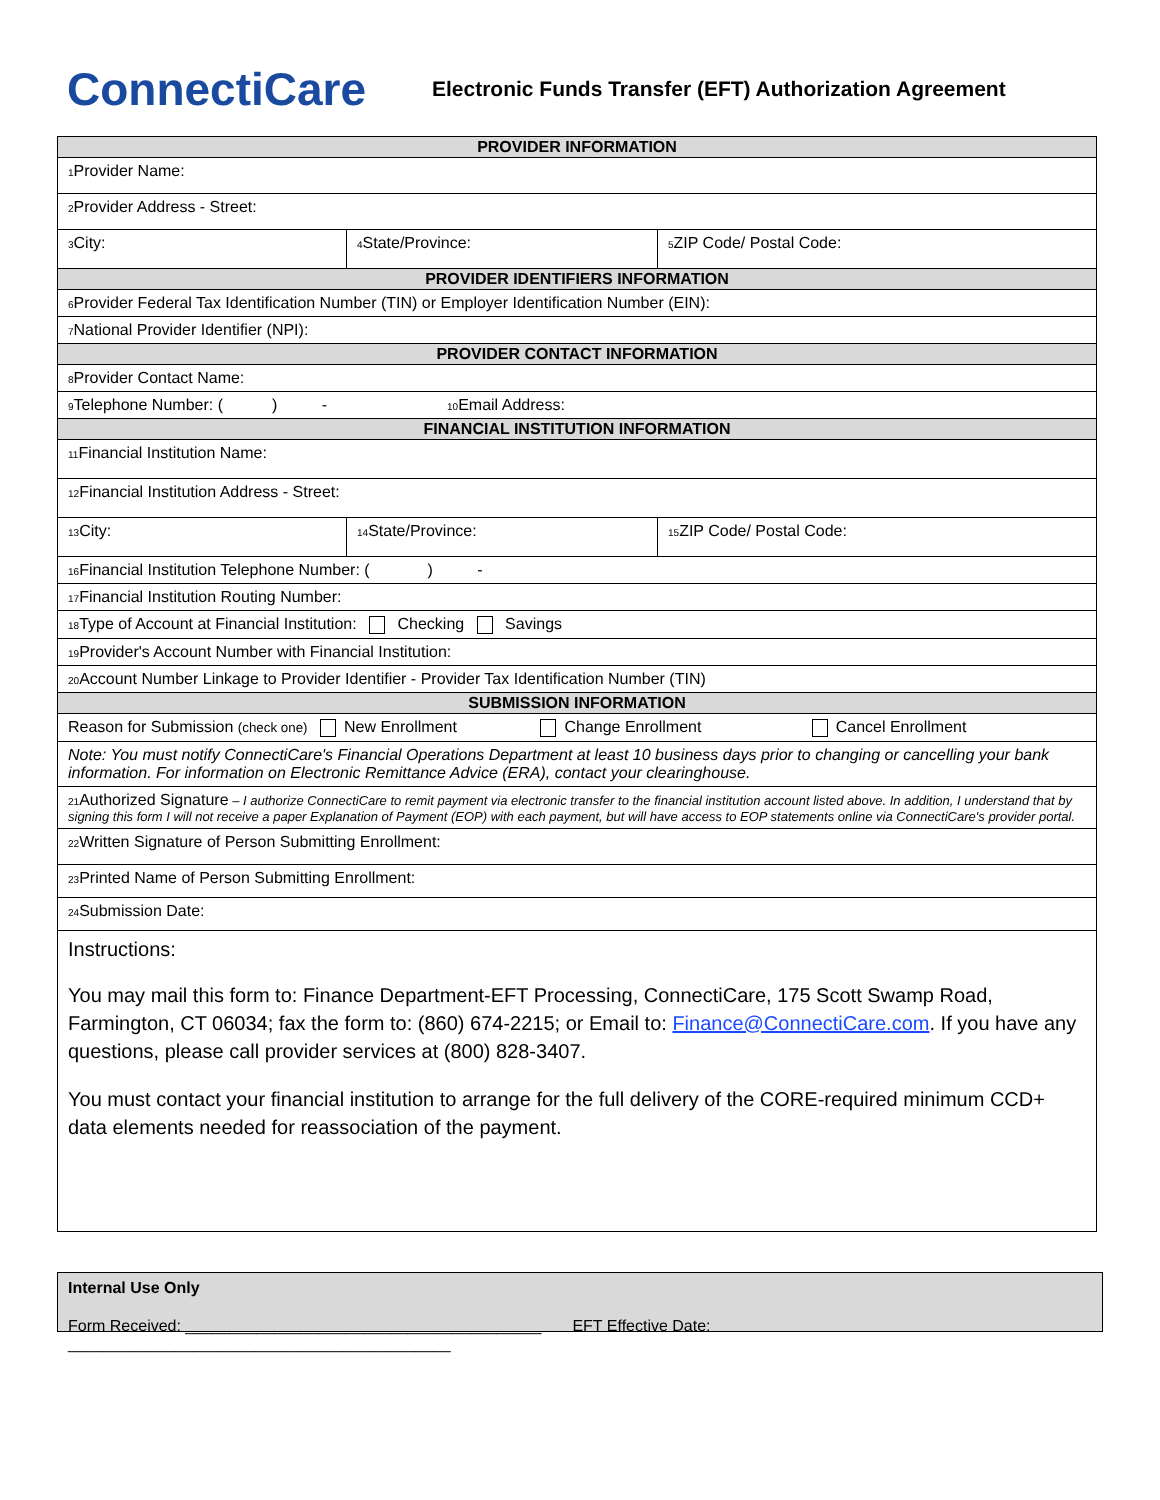ConnectiCare
Electronic Funds Transfer (EFT) Authorization Agreement
| PROVIDER INFORMATION | | |
| <sub>1</sub>Provider Name: | | |
| <sub>2</sub>Provider Address - Street: | | |
| <sub>3</sub>City: | <sub>4</sub>State/Province: | <sub>5</sub>ZIP Code/ Postal Code: |
| PROVIDER IDENTIFIERS INFORMATION | | |
| <sub>6</sub>Provider Federal Tax Identification Number (TIN) or Employer Identification Number (EIN): | | |
| <sub>7</sub>National Provider Identifier (NPI): | | |
| PROVIDER CONTACT INFORMATION | | |
| <sub>8</sub>Provider Contact Name: | | |
| <sub>9</sub>Telephone Number: ( ) - <sub>10</sub>Email Address: | | |
| FINANCIAL INSTITUTION INFORMATION | | |
| <sub>11</sub>Financial Institution Name: | | |
| <sub>12</sub>Financial Institution Address - Street: | | |
| <sub>13</sub>City: | <sub>14</sub>State/Province: | <sub>15</sub>ZIP Code/ Postal Code: |
| <sub>16</sub>Financial Institution Telephone Number: ( ) - | | |
| <sub>17</sub>Financial Institution Routing Number: | | |
| <sub>18</sub>Type of Account at Financial Institution: Checking Savings | | |
| <sub>19</sub>Provider's Account Number with Financial Institution: | | |
| <sub>20</sub>Account Number Linkage to Provider Identifier - Provider Tax Identification Number (TIN) | | |
| SUBMISSION INFORMATION | | |
| Reason for Submission (check one) New Enrollment Change Enrollment Cancel Enrollment | | |
| Note: You must notify ConnectiCare's Financial Operations Department at least 10 business days prior to changing or cancelling your bank information. For information on Electronic Remittance Advice (ERA), contact your clearinghouse. | | |
| <sub>21</sub>Authorized Signature – I authorize ConnectiCare to remit payment via electronic transfer to the financial institution account listed above. In addition, I understand that by signing this form I will not receive a paper Explanation of Payment (EOP) with each payment, but will have access to EOP statements online via ConnectiCare's provider portal. | | |
| <sub>22</sub>Written Signature of Person Submitting Enrollment: | | |
| <sub>23</sub>Printed Name of Person Submitting Enrollment: | | |
| <sub>24</sub>Submission Date: | | |
Instructions:
You may mail this form to: Finance Department-EFT Processing, ConnectiCare, 175 Scott Swamp Road, Farmington, CT 06034; fax the form to: (860) 674-2215; or Email to: Finance@ConnectiCare.com. If you have any questions, please call provider services at (800) 828-3407.
You must contact your financial institution to arrange for the full delivery of the CORE-required minimum CCD+ data elements needed for reassociation of the payment.
Internal Use Only
Form Received: ________________________________________ EFT Effective Date: ___________________________________________